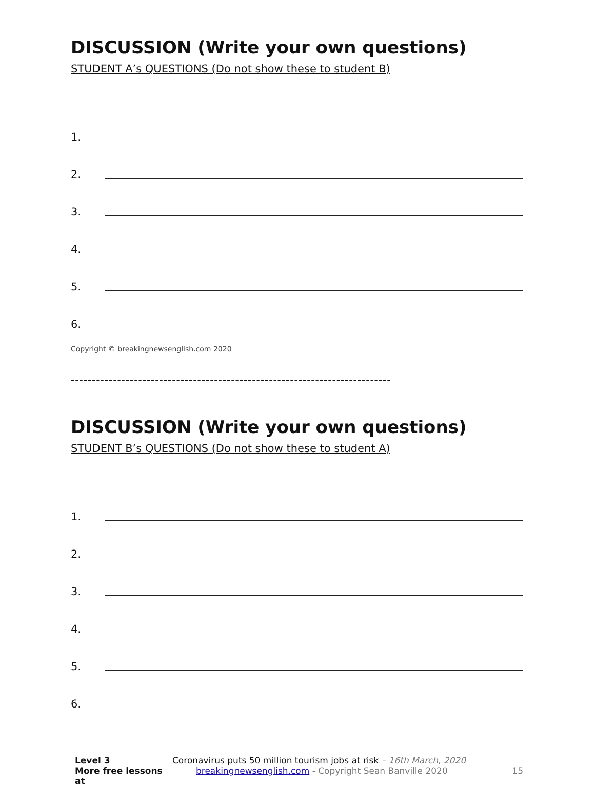DISCUSSION (Write your own questions)
STUDENT A’s QUESTIONS (Do not show these to student B)
1.
2.
3.
4.
5.
6.
Copyright © breakingnewsenglish.com 2020
----------------------------------------------------------------------------
DISCUSSION (Write your own questions)
STUDENT B’s QUESTIONS (Do not show these to student A)
1.
2.
3.
4.
5.
6.
| Level 3 | Coronavirus puts 50 million tourism jobs at risk – 16th March, 2020 | |
| More free lessons at | breakingnewsenglish.com - Copyright Sean Banville 2020 | 15 |